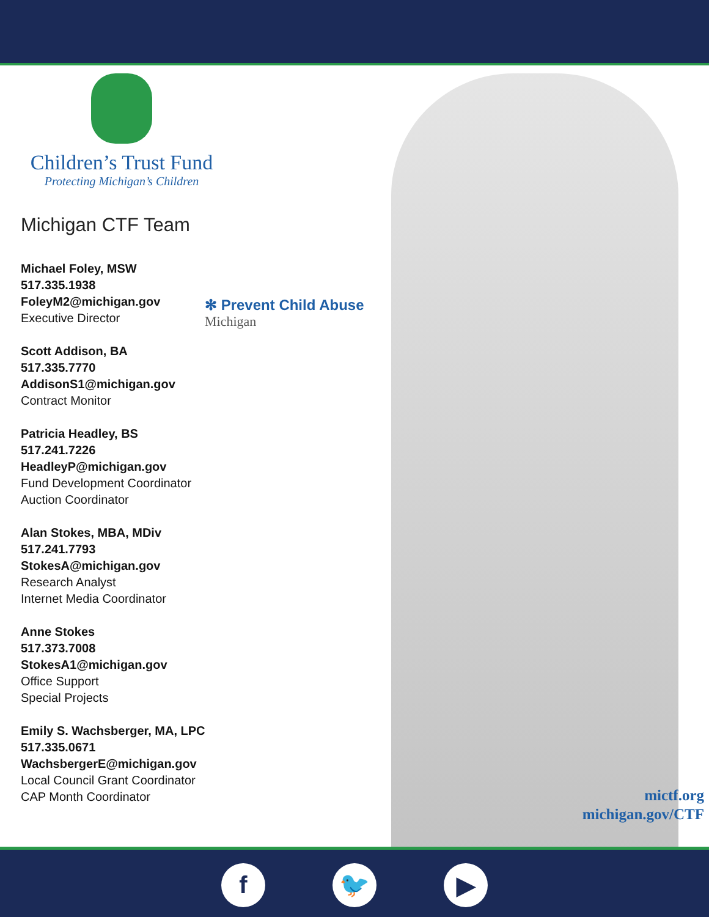Children’s Trust Fund
Protecting Michigan’s Children
Michigan CTF Team
Michael Foley, MSW
517.335.1938
FoleyM2@michigan.gov
Executive Director
Scott Addison, BA
517.335.7770
AddisonS1@michigan.gov
Contract Monitor
Patricia Headley, BS
517.241.7226
HeadleyP@michigan.gov
Fund Development Coordinator
Auction Coordinator
Alan Stokes, MBA, MDiv
517.241.7793
StokesA@michigan.gov
Research Analyst
Internet Media Coordinator
Anne Stokes
517.373.7008
StokesA1@michigan.gov
Office Support
Special Projects
Emily S. Wachsberger, MA, LPC
517.335.0671
WachsbergerE@michigan.gov
Local Council Grant Coordinator
CAP Month Coordinator
✻ Prevent Child Abuse
Michigan
mictf.org
michigan.gov/CTF
f 🐦 ▶